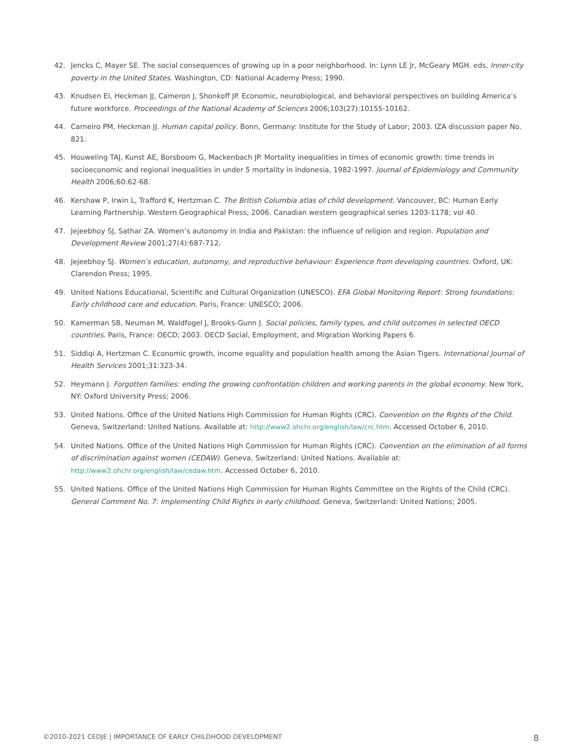42. Jencks C, Mayer SE. The social consequences of growing up in a poor neighborhood. In: Lynn LE Jr, McGeary MGH. eds. Inner-city poverty in the United States. Washington, CD: National Academy Press; 1990.
43. Knudsen EI, Heckman JJ, Cameron J, Shonkoff JP. Economic, neurobiological, and behavioral perspectives on building America’s future workforce. Proceedings of the National Academy of Sciences 2006;103(27):10155-10162.
44. Carneiro PM, Heckman JJ. Human capital policy. Bonn, Germany: Institute for the Study of Labor; 2003. IZA discussion paper No. 821.
45. Houweling TAJ, Kunst AE, Borsboom G, Mackenbach JP. Mortality inequalities in times of economic growth: time trends in socioeconomic and regional inequalities in under 5 mortality in Indonesia, 1982-1997. Journal of Epidemiology and Community Health 2006;60:62-68.
46. Kershaw P, Irwin L, Trafford K, Hertzman C. The British Columbia atlas of child development. Vancouver, BC: Human Early Learning Partnership. Western Geographical Press; 2006. Canadian western geographical series 1203-1178; vol 40.
47. Jejeebhoy SJ, Sathar ZA. Women’s autonomy in India and Pakistan: the influence of religion and region. Population and Development Review 2001;27(4):687-712.
48. Jejeebhoy SJ. Women’s education, autonomy, and reproductive behaviour: Experience from developing countries. Oxford, UK: Clarendon Press; 1995.
49. United Nations Educational, Scientific and Cultural Organization (UNESCO). EFA Global Monitoring Report: Strong foundations: Early childhood care and education. Paris, France: UNESCO; 2006.
50. Kamerman SB, Neuman M, Waldfogel J, Brooks-Gunn J. Social policies, family types, and child outcomes in selected OECD countries. Paris, France: OECD; 2003. OECD Social, Employment, and Migration Working Papers 6.
51. Siddiqi A, Hertzman C. Economic growth, income equality and population health among the Asian Tigers. International Journal of Health Services 2001;31:323-34.
52. Heymann J. Forgotten families: ending the growing confrontation children and working parents in the global economy. New York, NY: Oxford University Press; 2006.
53. United Nations. Office of the United Nations High Commission for Human Rights (CRC). Convention on the Rights of the Child. Geneva, Switzerland: United Nations. Available at: http://www2.ohchr.org/english/law/crc.htm. Accessed October 6, 2010.
54. United Nations. Office of the United Nations High Commission for Human Rights (CRC). Convention on the elimination of all forms of discrimination against women (CEDAW). Geneva, Switzerland: United Nations. Available at: http://www2.ohchr.org/english/law/cedaw.htm. Accessed October 6, 2010.
55. United Nations. Office of the United Nations High Commission for Human Rights Committee on the Rights of the Child (CRC). General Comment No. 7: Implementing Child Rights in early childhood. Geneva, Switzerland: United Nations; 2005.
©2010-2021 CEDJE | IMPORTANCE OF EARLY CHILDHOOD DEVELOPMENT 8